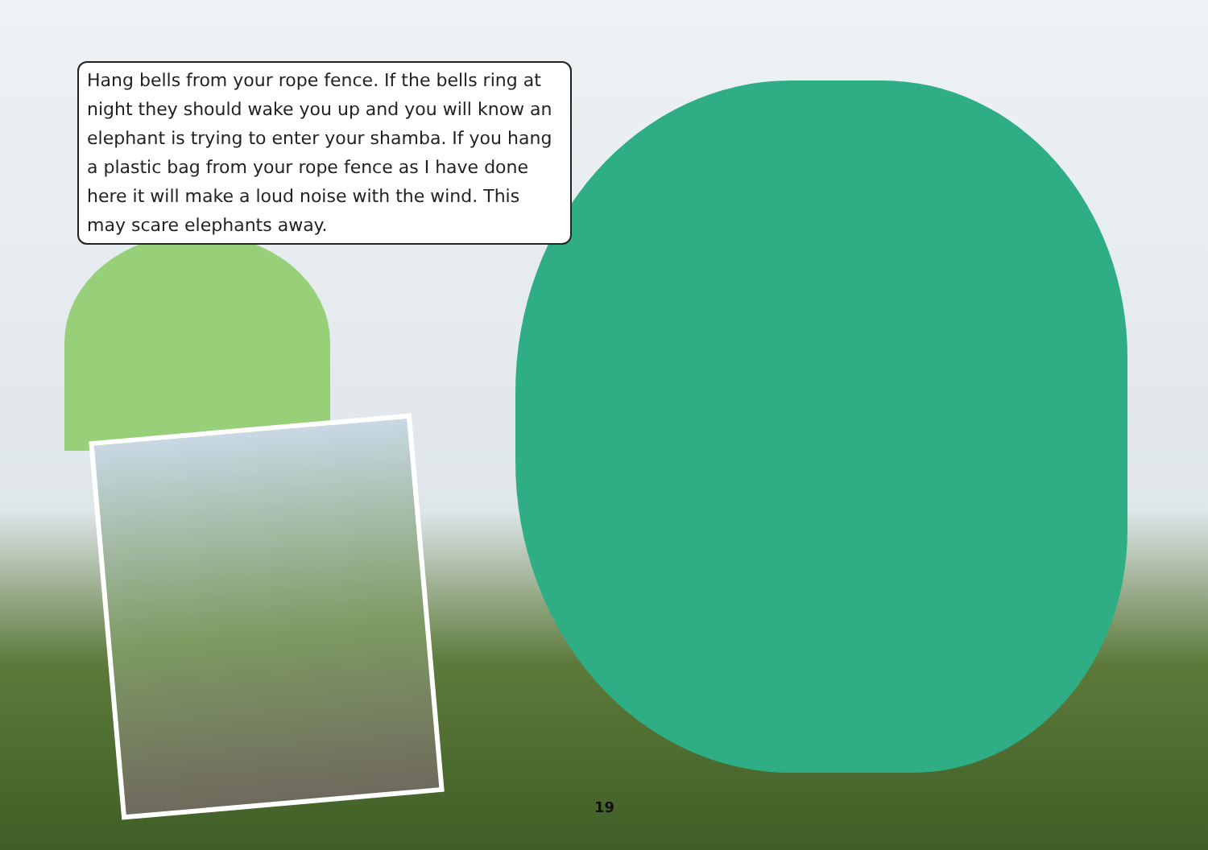Hang bells from your rope fence. If the bells ring at night they should wake you up and you will know an elephant is trying to enter your shamba. If you hang a plastic bag from your rope fence as I have done here it will make a loud noise with the wind. This may scare elephants away.
19